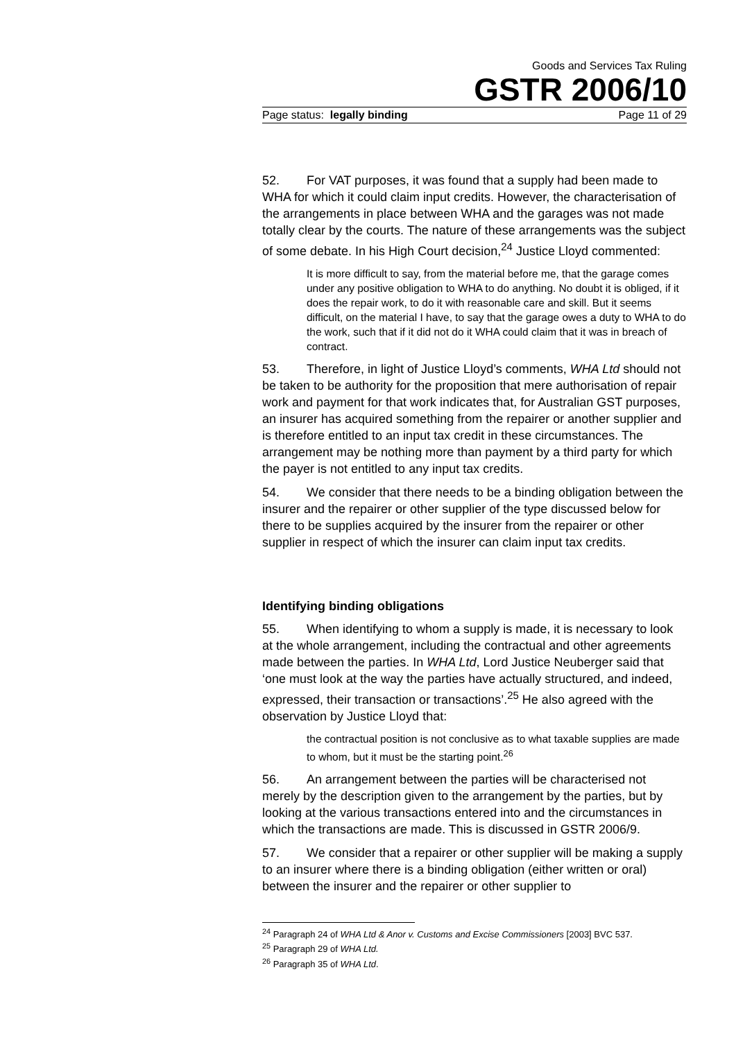Goods and Services Tax Ruling
GSTR 2006/10
Page status: legally binding Page 11 of 29
52. For VAT purposes, it was found that a supply had been made to WHA for which it could claim input credits. However, the characterisation of the arrangements in place between WHA and the garages was not made totally clear by the courts. The nature of these arrangements was the subject of some debate. In his High Court decision,<sup>24</sup> Justice Lloyd commented:
It is more difficult to say, from the material before me, that the garage comes under any positive obligation to WHA to do anything. No doubt it is obliged, if it does the repair work, to do it with reasonable care and skill. But it seems difficult, on the material I have, to say that the garage owes a duty to WHA to do the work, such that if it did not do it WHA could claim that it was in breach of contract.
53. Therefore, in light of Justice Lloyd’s comments, WHA Ltd should not be taken to be authority for the proposition that mere authorisation of repair work and payment for that work indicates that, for Australian GST purposes, an insurer has acquired something from the repairer or another supplier and is therefore entitled to an input tax credit in these circumstances. The arrangement may be nothing more than payment by a third party for which the payer is not entitled to any input tax credits.
54. We consider that there needs to be a binding obligation between the insurer and the repairer or other supplier of the type discussed below for there to be supplies acquired by the insurer from the repairer or other supplier in respect of which the insurer can claim input tax credits.
Identifying binding obligations
55. When identifying to whom a supply is made, it is necessary to look at the whole arrangement, including the contractual and other agreements made between the parties. In WHA Ltd, Lord Justice Neuberger said that ‘one must look at the way the parties have actually structured, and indeed, expressed, their transaction or transactions’.<sup>25</sup> He also agreed with the observation by Justice Lloyd that:
the contractual position is not conclusive as to what taxable supplies are made to whom, but it must be the starting point.<sup>26</sup>
56. An arrangement between the parties will be characterised not merely by the description given to the arrangement by the parties, but by looking at the various transactions entered into and the circumstances in which the transactions are made. This is discussed in GSTR 2006/9.
57. We consider that a repairer or other supplier will be making a supply to an insurer where there is a binding obligation (either written or oral) between the insurer and the repairer or other supplier to
<sup>24</sup> Paragraph 24 of WHA Ltd & Anor v. Customs and Excise Commissioners [2003] BVC 537.
<sup>25</sup> Paragraph 29 of WHA Ltd.
<sup>26</sup> Paragraph 35 of WHA Ltd.